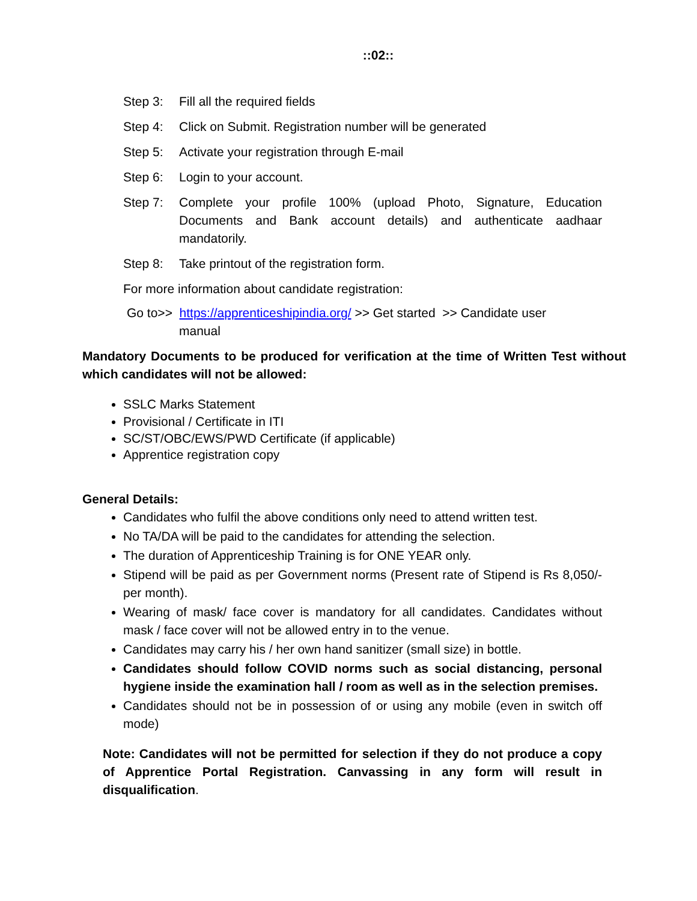::02::
Step 3: Fill all the required fields
Step 4: Click on Submit. Registration number will be generated
Step 5: Activate your registration through E-mail
Step 6: Login to your account.
Step 7: Complete your profile 100% (upload Photo, Signature, Education Documents and Bank account details) and authenticate aadhaar mandatorily.
Step 8: Take printout of the registration form.
For more information about candidate registration:
Go to>> https://apprenticeshipindia.org/ >> Get started >> Candidate user
manual
Mandatory Documents to be produced for verification at the time of Written Test without which candidates will not be allowed:
SSLC Marks Statement
Provisional / Certificate in ITI
SC/ST/OBC/EWS/PWD Certificate (if applicable)
Apprentice registration copy
General Details:
Candidates who fulfil the above conditions only need to attend written test.
No TA/DA will be paid to the candidates for attending the selection.
The duration of Apprenticeship Training is for ONE YEAR only.
Stipend will be paid as per Government norms (Present rate of Stipend is Rs 8,050/- per month).
Wearing of mask/ face cover is mandatory for all candidates. Candidates without mask / face cover will not be allowed entry in to the venue.
Candidates may carry his / her own hand sanitizer (small size) in bottle.
Candidates should follow COVID norms such as social distancing, personal hygiene inside the examination hall / room as well as in the selection premises.
Candidates should not be in possession of or using any mobile (even in switch off mode)
Note: Candidates will not be permitted for selection if they do not produce a copy of Apprentice Portal Registration. Canvassing in any form will result in disqualification.